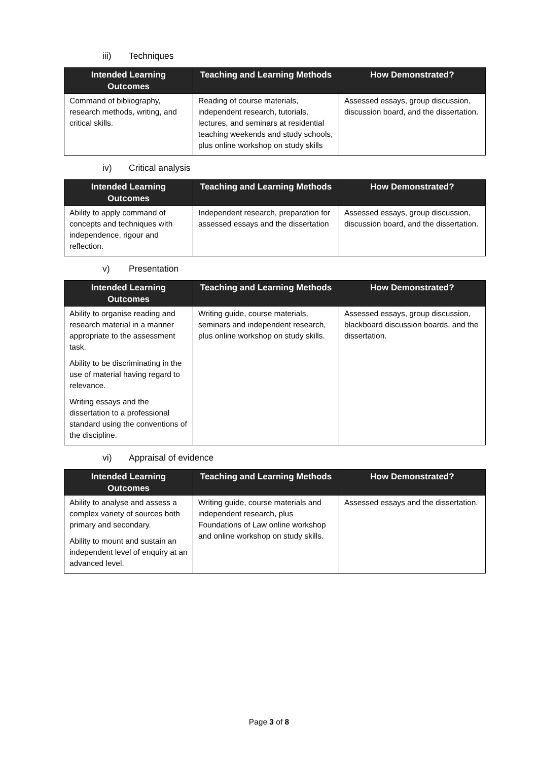iii) Techniques
| Intended Learning Outcomes | Teaching and Learning Methods | How Demonstrated? |
| --- | --- | --- |
| Command of bibliography, research methods, writing, and critical skills. | Reading of course materials, independent research, tutorials, lectures, and seminars at residential teaching weekends and study schools, plus online workshop on study skills | Assessed essays, group discussion, discussion board, and the dissertation. |
iv) Critical analysis
| Intended Learning Outcomes | Teaching and Learning Methods | How Demonstrated? |
| --- | --- | --- |
| Ability to apply command of concepts and techniques with independence, rigour and reflection. | Independent research, preparation for assessed essays and the dissertation | Assessed essays, group discussion, discussion board, and the dissertation. |
v) Presentation
| Intended Learning Outcomes | Teaching and Learning Methods | How Demonstrated? |
| --- | --- | --- |
| Ability to organise reading and research material in a manner appropriate to the assessment task. Ability to be discriminating in the use of material having regard to relevance. Writing essays and the dissertation to a professional standard using the conventions of the discipline. | Writing guide, course materials, seminars and independent research, plus online workshop on study skills. | Assessed essays, group discussion, blackboard discussion boards, and the dissertation. |
vi) Appraisal of evidence
| Intended Learning Outcomes | Teaching and Learning Methods | How Demonstrated? |
| --- | --- | --- |
| Ability to analyse and assess a complex variety of sources both primary and secondary. Ability to mount and sustain an independent level of enquiry at an advanced level. | Writing guide, course materials and independent research, plus Foundations of Law online workshop and online workshop on study skills. | Assessed essays and the dissertation. |
Page 3 of 8